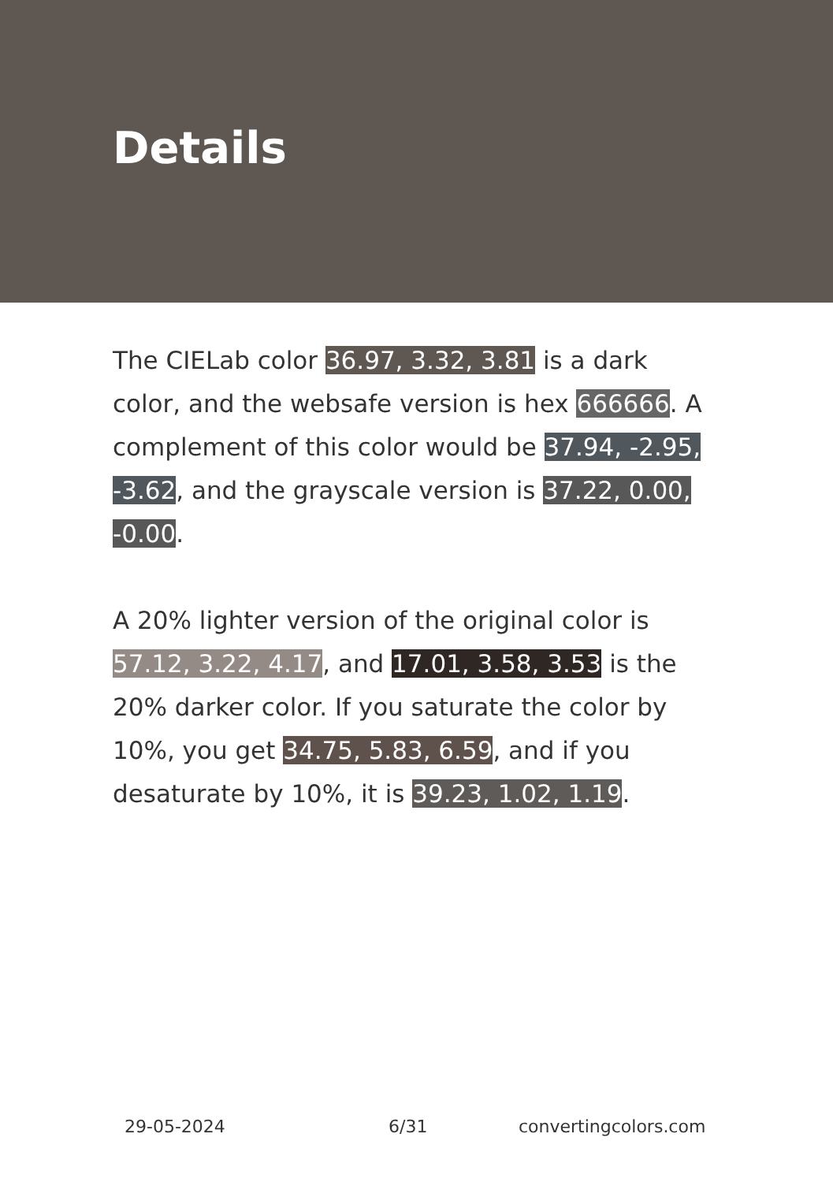Details
The CIELab color 36.97, 3.32, 3.81 is a dark color, and the websafe version is hex 666666. A complement of this color would be 37.94, -2.95, -3.62, and the grayscale version is 37.22, 0.00, -0.00.
A 20% lighter version of the original color is 57.12, 3.22, 4.17, and 17.01, 3.58, 3.53 is the 20% darker color. If you saturate the color by 10%, you get 34.75, 5.83, 6.59, and if you desaturate by 10%, it is 39.23, 1.02, 1.19.
29-05-2024 6/31 convertingcolors.com